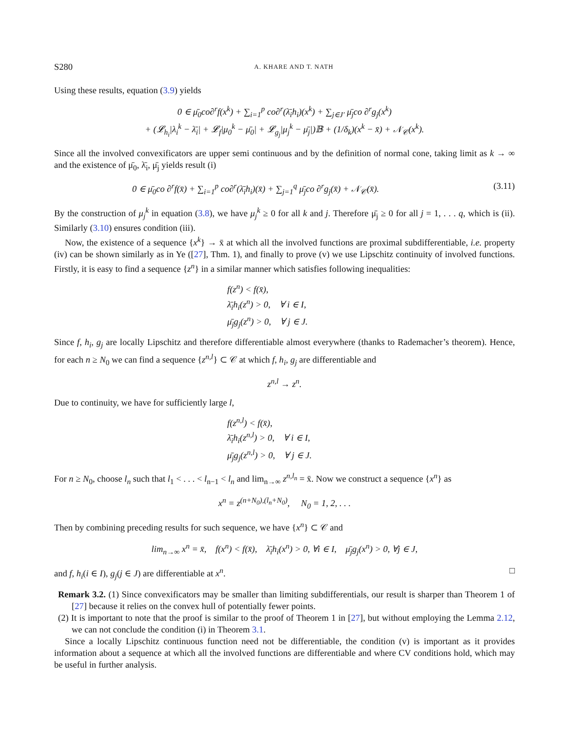S280 A. KHARE AND T. NATH
Using these results, equation (3.9) yields
0 ∈ μ̄<sub>0</sub>co∂<sup>r</sup>f(x<sup>k</sup>) + ∑<sub>i=1</sub><sup>p</sup> co∂<sup>r</sup>(λ̄<sub>i</sub>h<sub>i</sub>)(x<sup>k</sup>) + ∑<sub>j∈J′</sub> μ̄<sub>j</sub>co ∂<sup>r</sup>g<sub>j</sub>(x<sup>k</sup>)
+ (𝓛<sub>h<sub>i</sub></sub>|λ<sub>i</sub><sup>k</sup> − λ̄<sub>i</sub>| + 𝓛<sub>f</sub>|μ<sub>0</sub><sup>k</sup> − μ̄<sub>0</sub>| + 𝓛<sub>g<sub>j</sub></sub>|μ<sub>j</sub><sup>k</sup> − μ̄<sub>j</sub>|)𝔹 + (1/δ<sub>k</sub>)(x<sup>k</sup> − x̄) + 𝒩<sub>𝒞</sub>(x<sup>k</sup>).
Since all the involved convexificators are upper semi continuous and by the definition of normal cone, taking limit as k → ∞ and the existence of μ̄<sub>0</sub>, λ̄<sub>i</sub>, μ̄<sub>j</sub> yields result (i)
0 ∈ μ̄<sub>0</sub>co ∂<sup>r</sup>f(x̄) + ∑<sub>i=1</sub><sup>p</sup> co∂<sup>r</sup>(λ̄<sub>i</sub>h<sub>i</sub>)(x̄) + ∑<sub>j=1</sub><sup>q</sup> μ̄<sub>j</sub>co ∂<sup>r</sup>g<sub>j</sub>(x̄) + 𝒩<sub>𝒞</sub>(x̄). (3.11)
By the construction of μ<sub>j</sub><sup>k</sup> in equation (3.8), we have μ<sub>j</sub><sup>k</sup> ≥ 0 for all k and j. Therefore μ̄<sub>j</sub> ≥ 0 for all j = 1, . . . q, which is (ii). Similarly (3.10) ensures condition (iii).
Now, the existence of a sequence {x<sup>k</sup>} → x̄ at which all the involved functions are proximal subdifferentiable, i.e. property (iv) can be shown similarly as in Ye ([27], Thm. 1), and finally to prove (v) we use Lipschitz continuity of involved functions. Firstly, it is easy to find a sequence {z<sup>n</sup>} in a similar manner which satisfies following inequalities:
f(z<sup>n</sup>) < f(x̄),
λ̄<sub>i</sub>h<sub>i</sub>(z<sup>n</sup>) > 0, ∀ i ∈ I,
μ̄<sub>j</sub>g<sub>j</sub>(z<sup>n</sup>) > 0, ∀ j ∈ J.
Since f, h<sub>i</sub>, g<sub>j</sub> are locally Lipschitz and therefore differentiable almost everywhere (thanks to Rademacher’s theorem). Hence, for each n ≥ N<sub>0</sub> we can find a sequence {z<sup>n,l</sup>} ⊂ 𝒞 at which f, h<sub>i</sub>, g<sub>j</sub> are differentiable and
z<sup>n,l</sup> → z<sup>n</sup>.
Due to continuity, we have for sufficiently large l,
f(z<sup>n,l</sup>) < f(x̄),
λ̄<sub>i</sub>h<sub>i</sub>(z<sup>n,l</sup>) > 0, ∀ i ∈ I,
μ̄<sub>j</sub>g<sub>j</sub>(z<sup>n,l</sup>) > 0, ∀ j ∈ J.
For n ≥ N<sub>0</sub>, choose l<sub>n</sub> such that l<sub>1</sub> < . . . < l<sub>n−1</sub> < l<sub>n</sub> and lim<sub>n→∞</sub> z<sup>n,l<sub>n</sub></sup> = x̄. Now we construct a sequence {x<sup>n</sup>} as
x<sup>n</sup> = z<sup>(n+N<sub>0</sub>),(l<sub>n</sub>+N<sub>0</sub>)</sup>, N<sub>0</sub> = 1, 2, . . .
Then by combining preceding results for such sequence, we have {x<sup>n</sup>} ⊂ 𝒞 and
lim<sub>n→∞</sub> x<sup>n</sup> = x̄, f(x<sup>n</sup>) < f(x̄), λ̄<sub>i</sub>h<sub>i</sub>(x<sup>n</sup>) > 0, ∀i ∈ I, μ̄<sub>j</sub>g<sub>j</sub>(x<sup>n</sup>) > 0, ∀j ∈ J,
and f, h<sub>i</sub>(i ∈ I), g<sub>j</sub>(j ∈ J) are differentiable at x<sup>n</sup>. □
Remark 3.2. (1) Since convexificators may be smaller than limiting subdifferentials, our result is sharper than Theorem 1 of [27] because it relies on the convex hull of potentially fewer points.
(2) It is important to note that the proof is similar to the proof of Theorem 1 in [27], but without employing the Lemma 2.12, we can not conclude the condition (i) in Theorem 3.1.
Since a locally Lipschitz continuous function need not be differentiable, the condition (v) is important as it provides information about a sequence at which all the involved functions are differentiable and where CV conditions hold, which may be useful in further analysis.